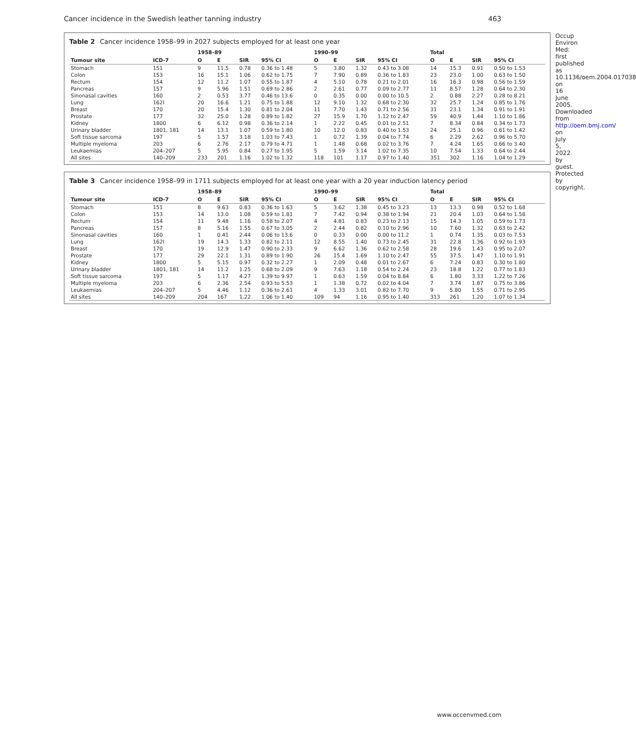Cancer incidence in the Swedish leather tanning industry 463
Table 2 Cancer incidence 1958–99 in 2027 subjects employed for at least one year
| | | 1958–89 | | | | 1990–99 | | | | Total | | | |
| --- | --- | --- | --- | --- | --- | --- | --- | --- | --- | --- | --- | --- | --- |
| Tumour site | ICD-7 | O | E | SIR | 95% CI | O | E | SIR | 95% CI | O | E | SIR | 95% CI |
| Stomach | 151 | 9 | 11.5 | 0.78 | 0.36 to 1.48 | 5 | 3.80 | 1.32 | 0.43 to 3.08 | 14 | 15.3 | 0.91 | 0.50 to 1.53 |
| Colon | 153 | 16 | 15.1 | 1.06 | 0.62 to 1.75 | 7 | 7.90 | 0.89 | 0.36 to 1.83 | 23 | 23.0 | 1.00 | 0.63 to 1.50 |
| Rectum | 154 | 12 | 11.2 | 1.07 | 0.55 to 1.87 | 4 | 5.10 | 0.78 | 0.21 to 2.01 | 16 | 16.3 | 0.98 | 0.56 to 1.59 |
| Pancreas | 157 | 9 | 5.96 | 1.51 | 0.69 to 2.86 | 2 | 2.61 | 0.77 | 0.09 to 2.77 | 11 | 8.57 | 1.28 | 0.64 to 2.30 |
| Sinonasal cavities | 160 | 2 | 0.53 | 3.77 | 0.46 to 13.6 | 0 | 0.35 | 0.00 | 0.00 to 10.5 | 2 | 0.88 | 2.27 | 0.28 to 8.21 |
| Lung | 162I | 20 | 16.6 | 1.21 | 0.75 to 1.88 | 12 | 9.10 | 1.32 | 0.68 to 2.30 | 32 | 25.7 | 1.24 | 0.85 to 1.76 |
| Breast | 170 | 20 | 15.4 | 1.30 | 0.81 to 2.04 | 11 | 7.70 | 1.43 | 0.71 to 2.56 | 31 | 23.1 | 1.34 | 0.91 to 1.91 |
| Prostate | 177 | 32 | 25.0 | 1.28 | 0.89 to 1.82 | 27 | 15.9 | 1.70 | 1.12 to 2.47 | 59 | 40.9 | 1.44 | 1.10 to 1.86 |
| Kidney | 1800 | 6 | 6.12 | 0.98 | 0.36 to 2.14 | 1 | 2.22 | 0.45 | 0.01 to 2.51 | 7 | 8.34 | 0.84 | 0.34 to 1.73 |
| Urinary bladder | 1801, 181 | 14 | 13.1 | 1.07 | 0.59 to 1.80 | 10 | 12.0 | 0.83 | 0.40 to 1.53 | 24 | 25.1 | 0.96 | 0.61 to 1.42 |
| Soft tissue sarcoma | 197 | 5 | 1.57 | 3.18 | 1.03 to 7.43 | 1 | 0.72 | 1.39 | 0.04 to 7.74 | 6 | 2.29 | 2.62 | 0.96 to 5.70 |
| Multiple myeloma | 203 | 6 | 2.76 | 2.17 | 0.79 to 4.71 | 1 | 1.48 | 0.68 | 0.02 to 3.76 | 7 | 4.24 | 1.65 | 0.66 to 3.40 |
| Leukaemias | 204–207 | 5 | 5.95 | 0.84 | 0.27 to 1.95 | 5 | 1.59 | 3.14 | 1.02 to 7.35 | 10 | 7.54 | 1.33 | 0.64 to 2.44 |
| All sites | 140–209 | 233 | 201 | 1.16 | 1.02 to 1.32 | 118 | 101 | 1.17 | 0.97 to 1.40 | 351 | 302 | 1.16 | 1.04 to 1.29 |
Table 3 Cancer incidence 1958–99 in 1711 subjects employed for at least one year with a 20 year induction latency period
| | | 1958–89 | | | | 1990–99 | | | | Total | | | |
| --- | --- | --- | --- | --- | --- | --- | --- | --- | --- | --- | --- | --- | --- |
| Tumour site | ICD-7 | O | E | SIR | 95% CI | O | E | SIR | 95% CI | O | E | SIR | 95% CI |
| Stomach | 151 | 8 | 9.63 | 0.83 | 0.36 to 1.63 | 5 | 3.62 | 1.38 | 0.45 to 3.23 | 13 | 13.3 | 0.98 | 0.52 to 1.68 |
| Colon | 153 | 14 | 13.0 | 1.08 | 0.59 to 1.81 | 7 | 7.42 | 0.94 | 0.38 to 1.94 | 21 | 20.4 | 1.03 | 0.64 to 1.58 |
| Rectum | 154 | 11 | 9.48 | 1.16 | 0.58 to 2.07 | 4 | 4.81 | 0.83 | 0.23 to 2.13 | 15 | 14.3 | 1.05 | 0.59 to 1.73 |
| Pancreas | 157 | 8 | 5.16 | 1.55 | 0.67 to 3.05 | 2 | 2.44 | 0.82 | 0.10 to 2.96 | 10 | 7.60 | 1.32 | 0.63 to 2.42 |
| Sinonasal cavities | 160 | 1 | 0.41 | 2.44 | 0.06 to 13.6 | 0 | 0.33 | 0.00 | 0.00 to 11.2 | 1 | 0.74 | 1.35 | 0.03 to 7.53 |
| Lung | 162I | 19 | 14.3 | 1.33 | 0.82 to 2.11 | 12 | 8.55 | 1.40 | 0.73 to 2.45 | 31 | 22.8 | 1.36 | 0.92 to 1.93 |
| Breast | 170 | 19 | 12.9 | 1.47 | 0.90 to 2.33 | 9 | 6.62 | 1.36 | 0.62 to 2.58 | 28 | 19.6 | 1.43 | 0.95 to 2.07 |
| Prostate | 177 | 29 | 22.1 | 1.31 | 0.89 to 1.90 | 26 | 15.4 | 1.69 | 1.10 to 2.47 | 55 | 37.5 | 1.47 | 1.10 to 1.91 |
| Kidney | 1800 | 5 | 5.15 | 0.97 | 0.32 to 2.27 | 1 | 2.09 | 0.48 | 0.01 to 2.67 | 6 | 7.24 | 0.83 | 0.30 to 1.80 |
| Urinary bladder | 1801, 181 | 14 | 11.2 | 1.25 | 0.68 to 2.09 | 9 | 7.63 | 1.18 | 0.54 to 2.24 | 23 | 18.8 | 1.22 | 0.77 to 1.83 |
| Soft tissue sarcoma | 197 | 5 | 1.17 | 4.27 | 1.39 to 9.97 | 1 | 0.63 | 1.59 | 0.04 to 8.84 | 6 | 1.80 | 3.33 | 1.22 to 7.26 |
| Multiple myeloma | 203 | 6 | 2.36 | 2.54 | 0.93 to 5.53 | 1 | 1.38 | 0.72 | 0.02 to 4.04 | 7 | 3.74 | 1.87 | 0.75 to 3.86 |
| Leukaemias | 204–207 | 5 | 4.46 | 1.12 | 0.36 to 2.61 | 4 | 1.33 | 3.01 | 0.82 to 7.70 | 9 | 5.80 | 1.55 | 0.71 to 2.95 |
| All sites | 140–209 | 204 | 167 | 1.22 | 1.06 to 1.40 | 109 | 94 | 1.16 | 0.95 to 1.40 | 313 | 261 | 1.20 | 1.07 to 1.34 |
Occup Environ Med: first published as 10.1136/oem.2004.017038 on 16 June 2005. Downloaded from http://oem.bmj.com/ on July 5, 2022 by guest. Protected by copyright.
www.occenvmed.com